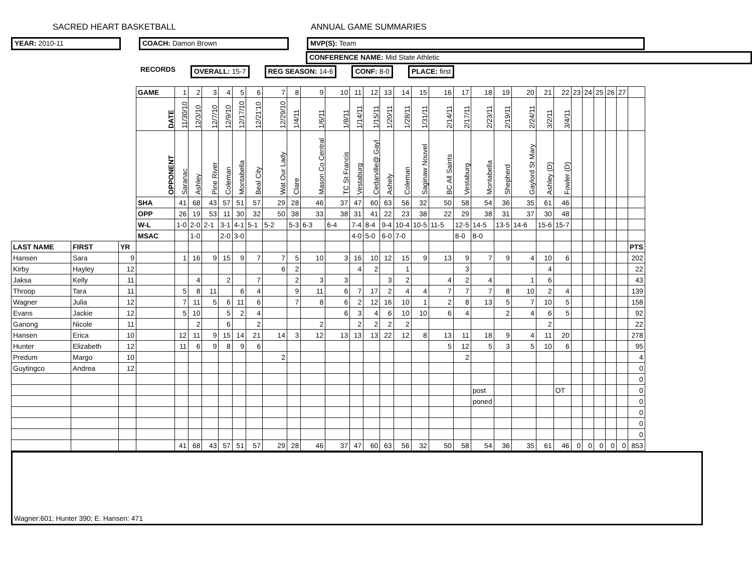SACRED HEART BASKETBALL ANNUAL GAME SUMMARIES
YEAR: 2010-11 COACH: Damon Brown MVP(S): Team
CONFERENCE NAME: Mid State Athletic
RECORDS
OVERALL: 15-7 REG SEASON: 14-6 CONF: 8-0 PLACE: first
| | | | GAME | 1 | 2 | 3 | 4 | 5 | 6 | 7 | 8 | 9 | 10 | 11 | 12 | 13 | 14 | 15 | 16 | 17 | 18 | 19 | 20 | 21 | 22 | 23 | 24 | 25 | 26 | 27 | |
| | | | DATE | 11/30/10 | 12/3/10 | 12/7/10 | 12/9/10 | 12/17/10 | 12/21'10 | 12/29/10 | 1/4/11 | 1/6/11 | 1/8/11 | 1/14/11 | 1/15/11 | 1/20/11 | 1/28/11 | 1/31/11 | 2/14/11 | 2/17/11 | 2/23/11 | 2/19/11 | 2/24/11 | 3/2/11 | 3/4/11 | | | | | | |
| | | | OPPONENT | Saranac | Ashley | Pine River | Coleman | Montabella | Beal City | Wat Our Lady | Clare | Mason Co Central | TC St Francis | Vestaburg | Cedarville@ Gayl | Ashely | Coleman | Saginaw Nouvel | BC All Saints | Vestaburg | Montabella | Shepherd | Gaylord St Mary | Ashley (D) | Fowler (D) | | | | | | |
| | | | SHA | 41 | 68 | 43 | 57 | 51 | 57 | 29 | 28 | 46 | 37 | 47 | 60 | 63 | 56 | 32 | 50 | 58 | 54 | 36 | 35 | 61 | 46 | | | | | | |
| | | | OPP | 26 | 19 | 53 | 11 | 30 | 32 | 50 | 38 | 33 | 38 | 31 | 41 | 22 | 23 | 38 | 22 | 29 | 38 | 31 | 37 | 30 | 48 | | | | | | |
| | | | W-L | 1-0 | 2-0 | 2-1 | 3-1 | 4-1 | 5-1 | 5-2 | 5-3 | 6-3 | 6-4 | 7-4 | 8-4 | 9-4 | 10-4 | 10-5 | 11-5 | 12-5 | 14-5 | 13-5 | 14-6 | 15-6 | 15-7 | | | | | | |
| | | | MSAC | | 1-0 | | 2-0 | 3-0 | | | | | | 4-0 | 5-0 | 6-0 | 7-0 | | | 8-0 | 8-0 | | | | | | | | | | |
| LAST NAME | FIRST | YR | | | | | | | | | | | | | | | | | | | | | | | | | | | | | PTS |
| Hansen | Sara | 9 | | 1 | 16 | 9 | 15 | 9 | 7 | 7 | 5 | 10 | 3 | 16 | 10 | 12 | 15 | 9 | 13 | 9 | 7 | 9 | 4 | 10 | 6 | | | | | | 202 |
| Kirby | Hayley | 12 | | | | | | | | 6 | 2 | | | 4 | 2 | | 1 | | | 3 | | | | 4 | | | | | | | 22 |
| Jaksa | Kelly | 11 | | | 4 | | 2 | | 7 | | 2 | 3 | 3 | | | 3 | 2 | | 4 | 2 | 4 | | 1 | 6 | | | | | | | 43 |
| Throop | Tara | 11 | | 5 | 8 | 11 | | 6 | 4 | | 9 | 11 | 6 | 7 | 17 | 2 | 4 | 4 | 7 | 7 | 7 | 8 | 10 | 2 | 4 | | | | | | 139 |
| Wagner | Julia | 12 | | 7 | 11 | 5 | 6 | 11 | 6 | | 7 | 8 | 6 | 2 | 12 | 16 | 10 | 1 | 2 | 8 | 13 | 5 | 7 | 10 | 5 | | | | | | 158 |
| Evans | Jackie | 12 | | 5 | 10 | | 5 | 2 | 4 | | | | 6 | 3 | 4 | 6 | 10 | 10 | 6 | 4 | | 2 | 4 | 6 | 5 | | | | | | 92 |
| Ganong | Nicole | 11 | | | 2 | | 6 | | 2 | | | 2 | | 2 | 2 | 2 | 2 | | | | | | | 2 | | | | | | | 22 |
| Hansen | Erica | 10 | | 12 | 11 | 9 | 15 | 14 | 21 | 14 | 3 | 12 | 13 | 13 | 13 | 22 | 12 | 8 | 13 | 11 | 18 | 9 | 4 | 11 | 20 | | | | | | 278 |
| Hunter | Elizabeth | 12 | | 11 | 6 | 9 | 8 | 9 | 6 | | | | | | | | | | 5 | 12 | 5 | 3 | 5 | 10 | 6 | | | | | | 95 |
| Predum | Margo | 10 | | | | | | | | 2 | | | | | | | | | | 2 | | | | | | | | | | | 4 |
| Guytingco | Andrea | 12 | | | | | | | | | | | | | | | | | | | | | | | | | | | | | 0 |
| | | | | | | | | | | | | | | | | | | | | | | | | | | | | | | | 0 |
| | | | | | | | | | | | | | | | | | | | | | post | | | | OT | | | | | | 0 |
| | | | | | | | | | | | | | | | | | | | | | poned | | | | | | | | | | 0 |
| | | | | | | | | | | | | | | | | | | | | | | | | | | | | | | | 0 |
| | | | | | | | | | | | | | | | | | | | | | | | | | | | | | | | 0 |
| | | | | | | | | | | | | | | | | | | | | | | | | | | | | | | | 0 |
| | | | | 41 | 68 | 43 | 57 | 51 | 57 | 29 | 28 | 46 | 37 | 47 | 60 | 63 | 56 | 32 | 50 | 58 | 54 | 36 | 35 | 61 | 46 | 0 | 0 | 0 | 0 | 0 | 853 |
Wagner:601; Hunter 390; E. Hansen: 471